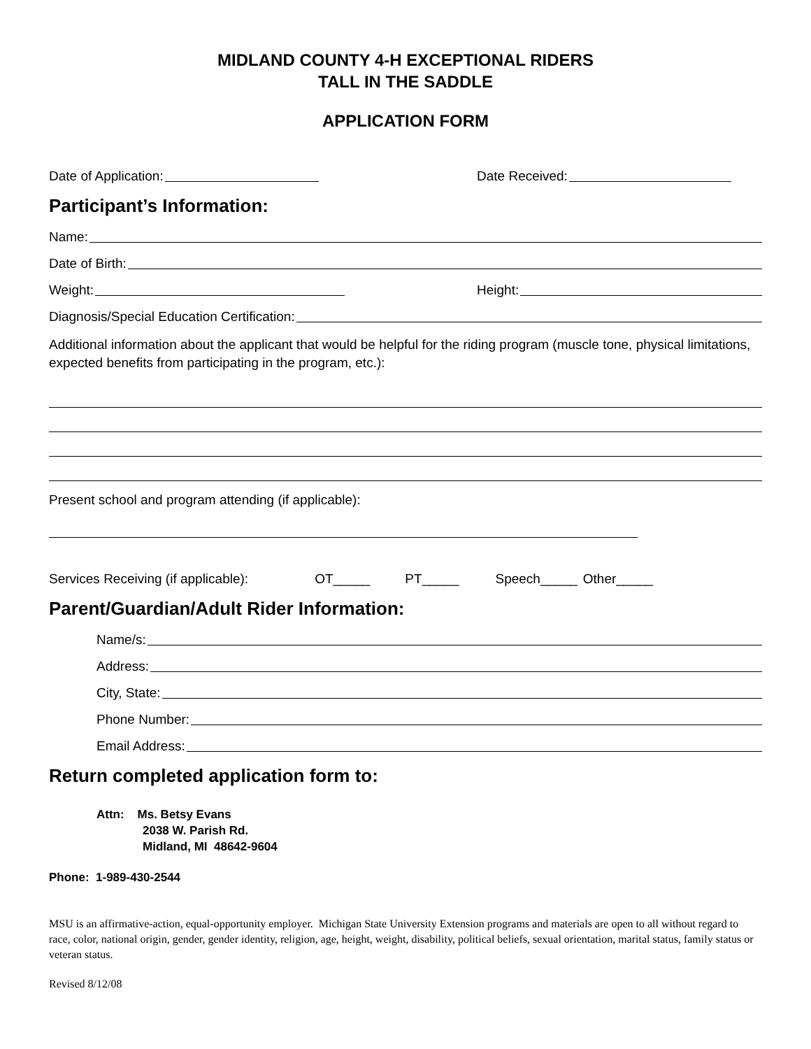MIDLAND COUNTY 4-H EXCEPTIONAL RIDERS
TALL IN THE SADDLE
APPLICATION FORM
Date of Application: Date Received:
Participant’s Information:
Name:
Date of Birth:
Weight: Height:
Diagnosis/Special Education Certification:
Additional information about the applicant that would be helpful for the riding program (muscle tone, physical limitations, expected benefits from participating in the program, etc.):
Present school and program attending (if applicable):
Services Receiving (if applicable): OT_____ PT_____ Speech_____ Other_____
Parent/Guardian/Adult Rider Information:
Name/s:
Address:
City, State:
Phone Number:
Email Address:
Return completed application form to:
Attn: Ms. Betsy Evans
2038 W. Parish Rd.
Midland, MI 48642-9604
Phone: 1-989-430-2544
MSU is an affirmative-action, equal-opportunity employer. Michigan State University Extension programs and materials are open to all without regard to race, color, national origin, gender, gender identity, religion, age, height, weight, disability, political beliefs, sexual orientation, marital status, family status or veteran status.
Revised 8/12/08